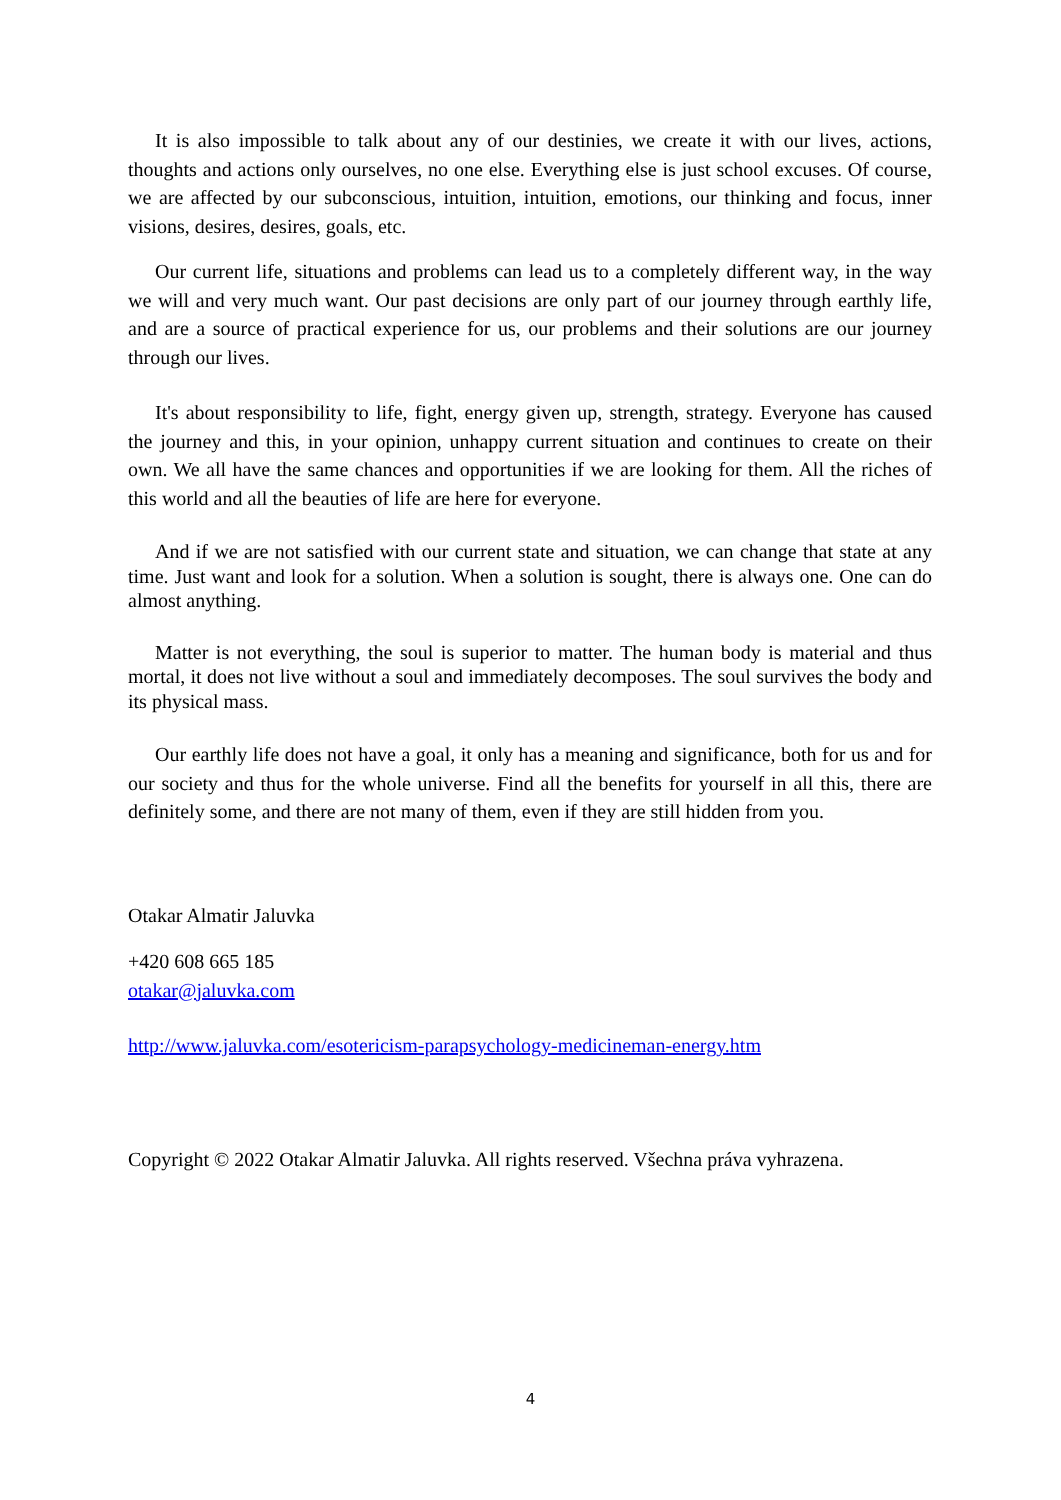It is also impossible to talk about any of our destinies, we create it with our lives, actions, thoughts and actions only ourselves, no one else. Everything else is just school excuses. Of course, we are affected by our subconscious, intuition, intuition, emotions, our thinking and focus, inner visions, desires, desires, goals, etc.
Our current life, situations and problems can lead us to a completely different way, in the way we will and very much want. Our past decisions are only part of our journey through earthly life, and are a source of practical experience for us, our problems and their solutions are our journey through our lives.
It's about responsibility to life, fight, energy given up, strength, strategy. Everyone has caused the journey and this, in your opinion, unhappy current situation and continues to create on their own. We all have the same chances and opportunities if we are looking for them. All the riches of this world and all the beauties of life are here for everyone.
And if we are not satisfied with our current state and situation, we can change that state at any time. Just want and look for a solution. When a solution is sought, there is always one. One can do almost anything.
Matter is not everything, the soul is superior to matter. The human body is material and thus mortal, it does not live without a soul and immediately decomposes. The soul survives the body and its physical mass.
Our earthly life does not have a goal, it only has a meaning and significance, both for us and for our society and thus for the whole universe. Find all the benefits for yourself in all this, there are definitely some, and there are not many of them, even if they are still hidden from you.
Otakar Almatir Jaluvka
+420 608 665 185
otakar@jaluvka.com
http://www.jaluvka.com/esotericism-parapsychology-medicineman-energy.htm
Copyright © 2022 Otakar Almatir Jaluvka. All rights reserved. Všechna práva vyhrazena.
4